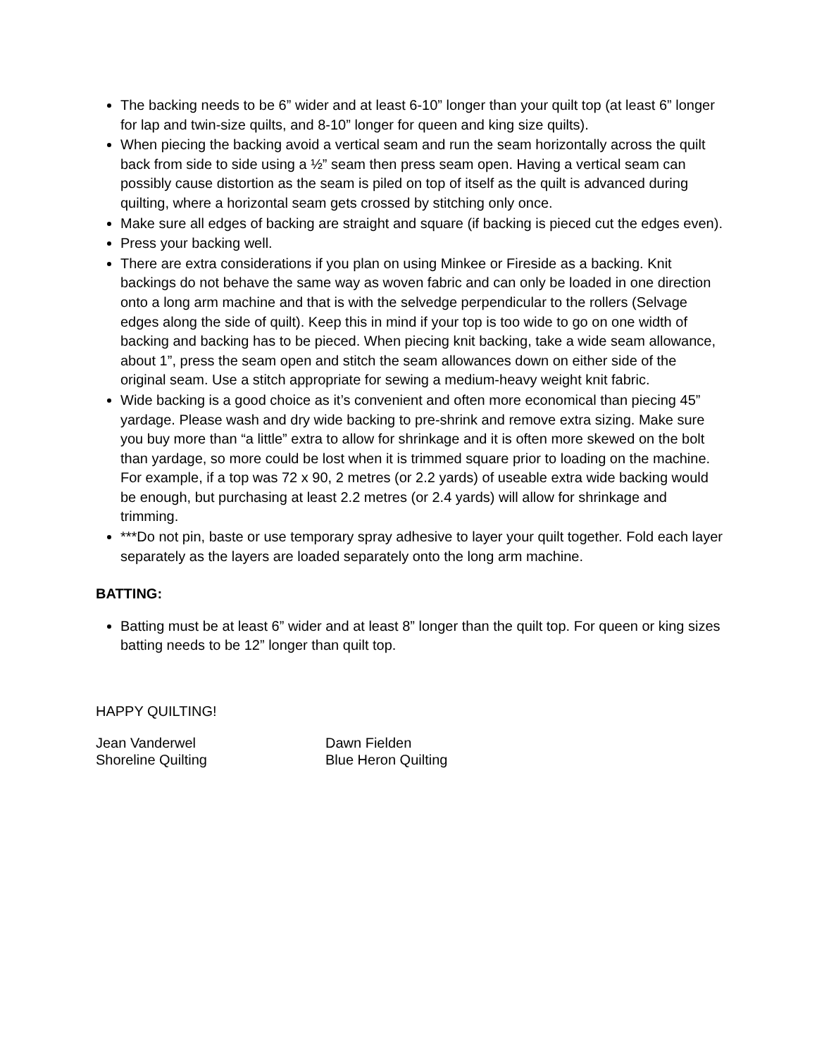The backing needs to be 6” wider and at least 6-10” longer than your quilt top (at least 6” longer for lap and twin-size quilts, and 8-10” longer for queen and king size quilts).
When piecing the backing avoid a vertical seam and run the seam horizontally across the quilt back from side to side using a ½” seam then press seam open. Having a vertical seam can possibly cause distortion as the seam is piled on top of itself as the quilt is advanced during quilting, where a horizontal seam gets crossed by stitching only once.
Make sure all edges of backing are straight and square (if backing is pieced cut the edges even).
Press your backing well.
There are extra considerations if you plan on using Minkee or Fireside as a backing. Knit backings do not behave the same way as woven fabric and can only be loaded in one direction onto a long arm machine and that is with the selvedge perpendicular to the rollers (Selvage edges along the side of quilt). Keep this in mind if your top is too wide to go on one width of backing and backing has to be pieced. When piecing knit backing, take a wide seam allowance, about 1”, press the seam open and stitch the seam allowances down on either side of the original seam. Use a stitch appropriate for sewing a medium-heavy weight knit fabric.
Wide backing is a good choice as it’s convenient and often more economical than piecing 45” yardage. Please wash and dry wide backing to pre-shrink and remove extra sizing. Make sure you buy more than “a little” extra to allow for shrinkage and it is often more skewed on the bolt than yardage, so more could be lost when it is trimmed square prior to loading on the machine. For example, if a top was 72 x 90, 2 metres (or 2.2 yards) of useable extra wide backing would be enough, but purchasing at least 2.2 metres (or 2.4 yards) will allow for shrinkage and trimming.
***Do not pin, baste or use temporary spray adhesive to layer your quilt together. Fold each layer separately as the layers are loaded separately onto the long arm machine.
BATTING:
Batting must be at least 6” wider and at least 8” longer than the quilt top. For queen or king sizes batting needs to be 12” longer than quilt top.
HAPPY QUILTING!
Jean Vanderwel
Shoreline Quilting
Dawn Fielden
Blue Heron Quilting